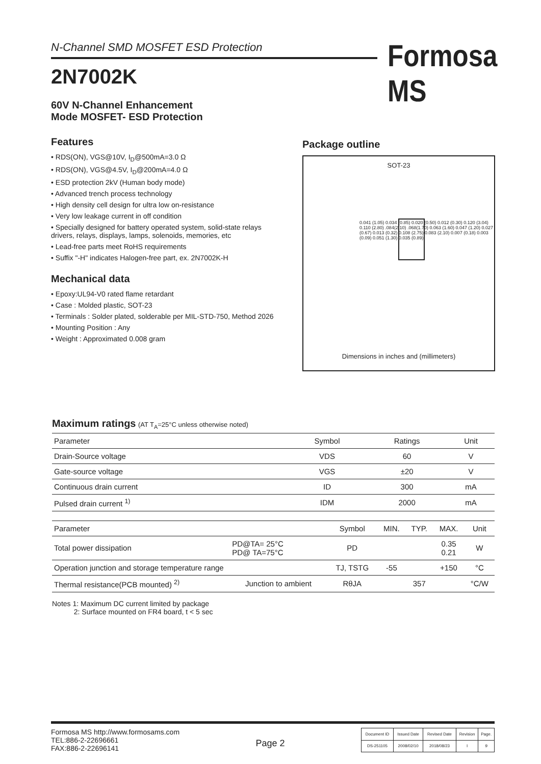N-Channel SMD MOSFET ESD Protection
2N7002K
Formosa MS
60V N-Channel Enhancement
Mode MOSFET- ESD Protection
Features
• RDS(ON), VGS@10V, I<sub>D</sub>@500mA=3.0 Ω
• RDS(ON), VGS@4.5V, I<sub>D</sub>@200mA=4.0 Ω
• ESD protection 2kV (Human body mode)
• Advanced trench process technology
• High density cell design for ultra low on-resistance
• Very low leakage current in off condition
• Specially designed for battery operated system, solid-state relays drivers, relays, displays, lamps, solenoids, memories, etc
• Lead-free parts meet RoHS requirements
• Suffix "-H" indicates Halogen-free part, ex. 2N7002K-H
Mechanical data
• Epoxy:UL94-V0 rated flame retardant
• Case : Molded plastic, SOT-23
• Terminals : Solder plated, solderable per MIL-STD-750, Method 2026
• Mounting Position : Any
• Weight : Approximated 0.008 gram
Package outline
SOT-23
0.041 (1.05) 0.034 (0.85) 0.020 (0.50) 0.012 (0.30) 0.120 (3.04) 0.110 (2.80) .084(2.10) .068(1.70) 0.063 (1.60) 0.047 (1.20) 0.027 (0.67) 0.013 (0.32) 0.108 (2.75) 0.083 (2.10) 0.007 (0.18) 0.003 (0.09) 0.051 (1.30) 0.035 (0.89)
Dimensions in inches and (millimeters)
Maximum ratings (AT T<sub>A</sub>=25°C unless otherwise noted)
| Parameter | Symbol | Ratings | Unit |
| --- | --- | --- | --- |
| Drain-Source voltage | VDS | 60 | V |
| Gate-source voltage | VGS | ±20 | V |
| Continuous drain current | ID | 300 | mA |
| Pulsed drain current <sup>1)</sup> | IDM | 2000 | mA |
| Parameter | | Symbol | MIN. | TYP. | MAX. | Unit |
| --- | --- | --- | --- | --- | --- | --- |
| Total power dissipation | PD@TA= 25°C PD@ TA=75°C | PD | | | 0.35 0.21 | W |
| Operation junction and storage temperature range | | TJ, TSTG | -55 | | +150 | °C |
| Thermal resistance(PCB mounted) <sup>2)</sup> | Junction to ambient | RθJA | | 357 | | °C/W |
Notes 1: Maximum DC current limited by package
2: Surface mounted on FR4 board, t < 5 sec
Formosa MS http://www.formosams.com
TEL:886-2-22696661
FAX:886-2-22696141
Page 2
| Document ID | Issued Date | Revised Date | Revision | Page. |
| DS-251105 | 2008/02/10 | 2018/08/23 | I | 9 |